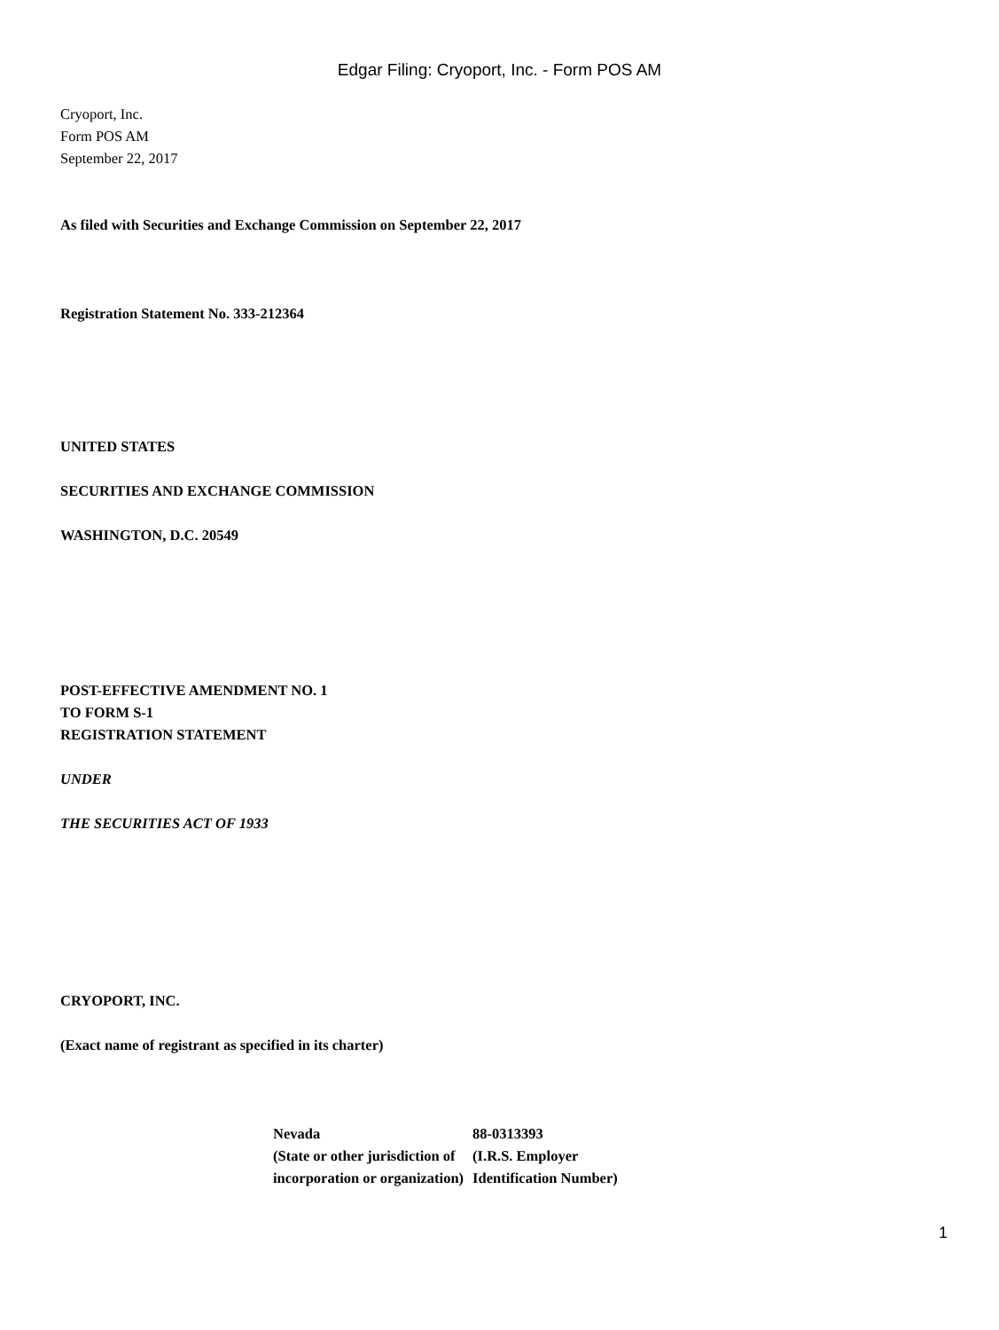Edgar Filing: Cryoport, Inc. - Form POS AM
Cryoport, Inc.
Form POS AM
September 22, 2017
As filed with Securities and Exchange Commission on September 22, 2017
Registration Statement No. 333-212364
UNITED STATES
SECURITIES AND EXCHANGE COMMISSION
WASHINGTON, D.C. 20549
POST-EFFECTIVE AMENDMENT NO. 1
TO FORM S-1
REGISTRATION STATEMENT
UNDER
THE SECURITIES ACT OF 1933
CRYOPORT, INC.
(Exact name of registrant as specified in its charter)
| Nevada (State or other jurisdiction of incorporation or organization) | 88-0313393 (I.R.S. Employer Identification Number) |
1